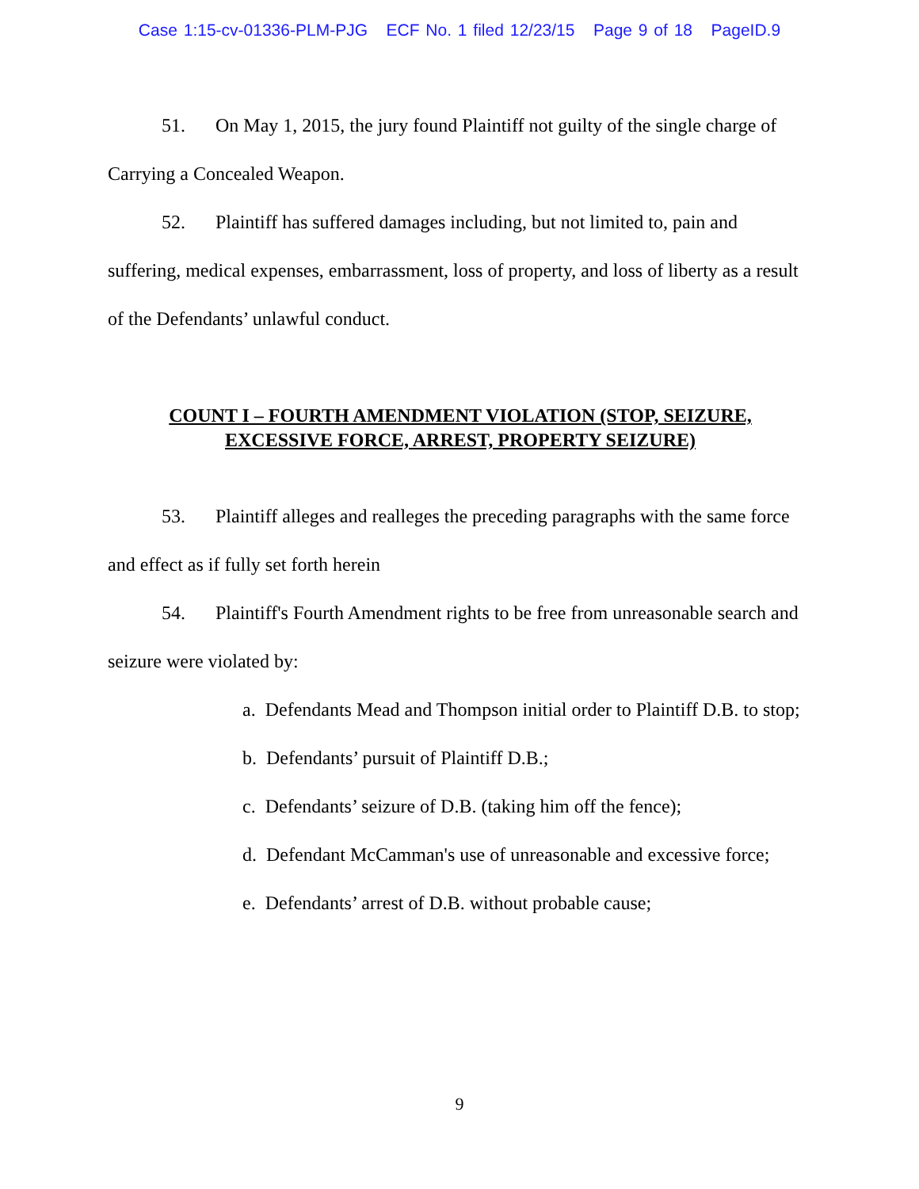Case 1:15-cv-01336-PLM-PJG ECF No. 1 filed 12/23/15 Page 9 of 18 PageID.9
51. On May 1, 2015, the jury found Plaintiff not guilty of the single charge of Carrying a Concealed Weapon.
52. Plaintiff has suffered damages including, but not limited to, pain and suffering, medical expenses, embarrassment, loss of property, and loss of liberty as a result of the Defendants’ unlawful conduct.
COUNT I – FOURTH AMENDMENT VIOLATION (STOP, SEIZURE,
EXCESSIVE FORCE, ARREST, PROPERTY SEIZURE)
53. Plaintiff alleges and realleges the preceding paragraphs with the same force and effect as if fully set forth herein
54. Plaintiff's Fourth Amendment rights to be free from unreasonable search and seizure were violated by:
a. Defendants Mead and Thompson initial order to Plaintiff D.B. to stop;
b. Defendants’ pursuit of Plaintiff D.B.;
c. Defendants’ seizure of D.B. (taking him off the fence);
d. Defendant McCamman's use of unreasonable and excessive force;
e. Defendants’ arrest of D.B. without probable cause;
9